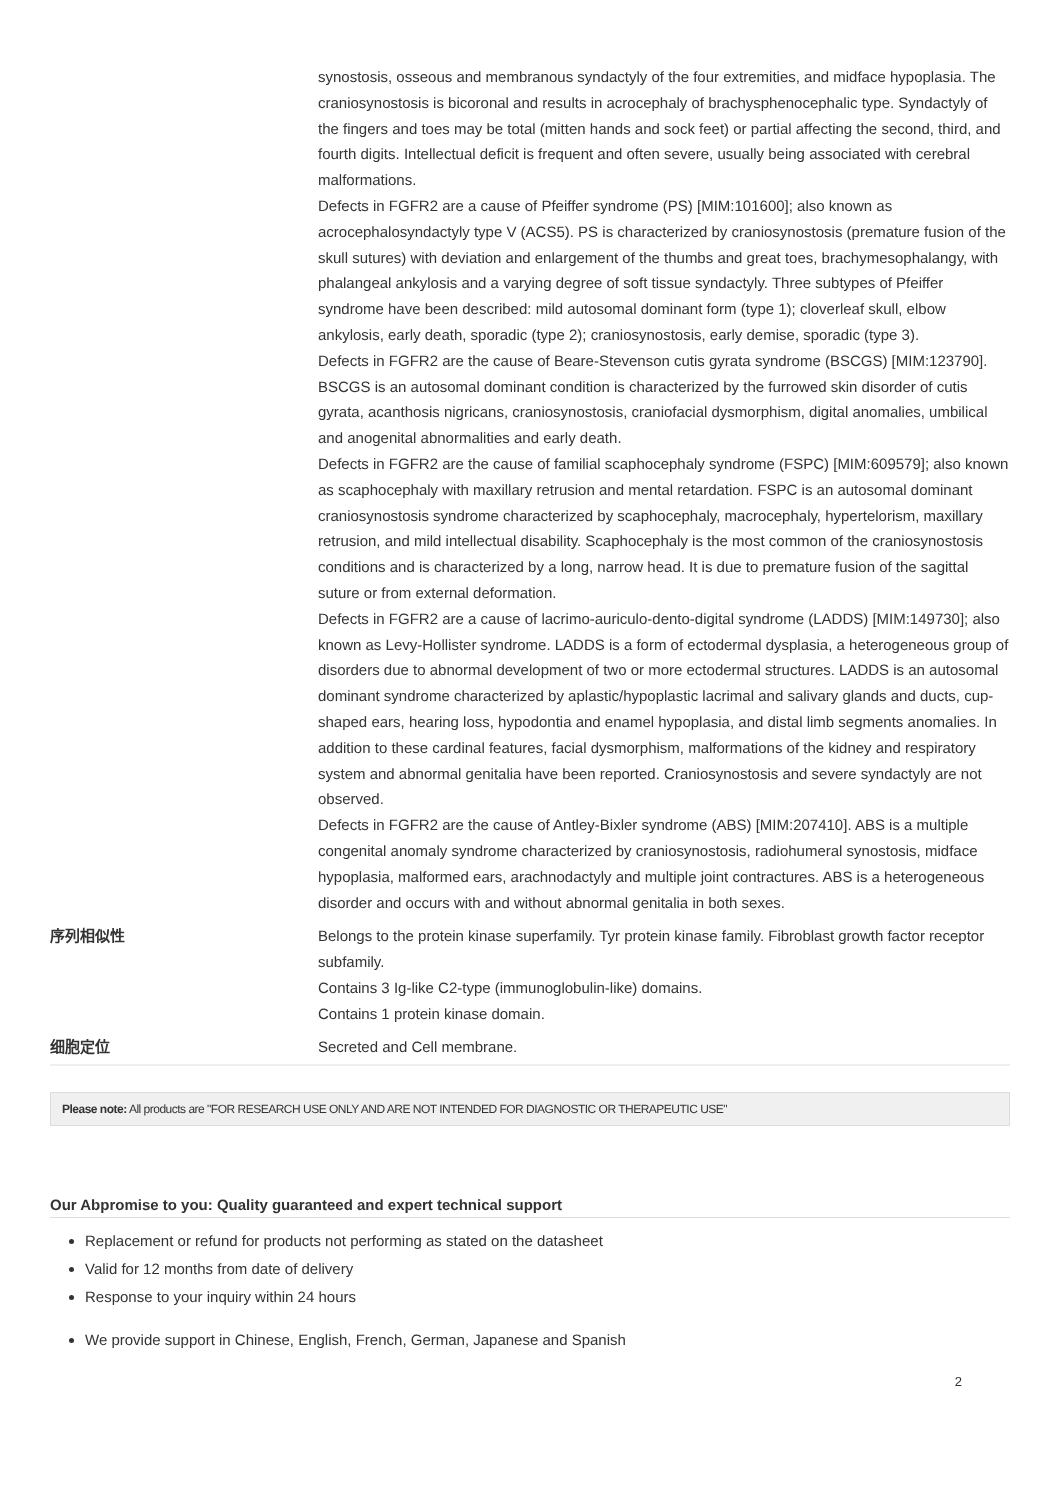| | synostosis, osseous and membranous syndactyly of the four extremities, and midface hypoplasia. The craniosynostosis is bicoronal and results in acrocephaly of brachysphenocephalic type. Syndactyly of the fingers and toes may be total (mitten hands and sock feet) or partial affecting the second, third, and fourth digits. Intellectual deficit is frequent and often severe, usually being associated with cerebral malformations. Defects in FGFR2 are a cause of Pfeiffer syndrome (PS) [MIM:101600]; also known as acrocephalosyndactyly type V (ACS5). PS is characterized by craniosynostosis (premature fusion of the skull sutures) with deviation and enlargement of the thumbs and great toes, brachymesophalangy, with phalangeal ankylosis and a varying degree of soft tissue syndactyly. Three subtypes of Pfeiffer syndrome have been described: mild autosomal dominant form (type 1); cloverleaf skull, elbow ankylosis, early death, sporadic (type 2); craniosynostosis, early demise, sporadic (type 3). Defects in FGFR2 are the cause of Beare-Stevenson cutis gyrata syndrome (BSCGS) [MIM:123790]. BSCGS is an autosomal dominant condition is characterized by the furrowed skin disorder of cutis gyrata, acanthosis nigricans, craniosynostosis, craniofacial dysmorphism, digital anomalies, umbilical and anogenital abnormalities and early death. Defects in FGFR2 are the cause of familial scaphocephaly syndrome (FSPC) [MIM:609579]; also known as scaphocephaly with maxillary retrusion and mental retardation. FSPC is an autosomal dominant craniosynostosis syndrome characterized by scaphocephaly, macrocephaly, hypertelorism, maxillary retrusion, and mild intellectual disability. Scaphocephaly is the most common of the craniosynostosis conditions and is characterized by a long, narrow head. It is due to premature fusion of the sagittal suture or from external deformation. Defects in FGFR2 are a cause of lacrimo-auriculo-dento-digital syndrome (LADDS) [MIM:149730]; also known as Levy-Hollister syndrome. LADDS is a form of ectodermal dysplasia, a heterogeneous group of disorders due to abnormal development of two or more ectodermal structures. LADDS is an autosomal dominant syndrome characterized by aplastic/hypoplastic lacrimal and salivary glands and ducts, cup-shaped ears, hearing loss, hypodontia and enamel hypoplasia, and distal limb segments anomalies. In addition to these cardinal features, facial dysmorphism, malformations of the kidney and respiratory system and abnormal genitalia have been reported. Craniosynostosis and severe syndactyly are not observed. Defects in FGFR2 are the cause of Antley-Bixler syndrome (ABS) [MIM:207410]. ABS is a multiple congenital anomaly syndrome characterized by craniosynostosis, radiohumeral synostosis, midface hypoplasia, malformed ears, arachnodactyly and multiple joint contractures. ABS is a heterogeneous disorder and occurs with and without abnormal genitalia in both sexes. |
| 序列相似性 | Belongs to the protein kinase superfamily. Tyr protein kinase family. Fibroblast growth factor receptor subfamily. Contains 3 Ig-like C2-type (immunoglobulin-like) domains. Contains 1 protein kinase domain. |
| 细胞定位 | Secreted and Cell membrane. |
Please note: All products are "FOR RESEARCH USE ONLY AND ARE NOT INTENDED FOR DIAGNOSTIC OR THERAPEUTIC USE"
Our Abpromise to you: Quality guaranteed and expert technical support
Replacement or refund for products not performing as stated on the datasheet
Valid for 12 months from date of delivery
Response to your inquiry within 24 hours
We provide support in Chinese, English, French, German, Japanese and Spanish
2